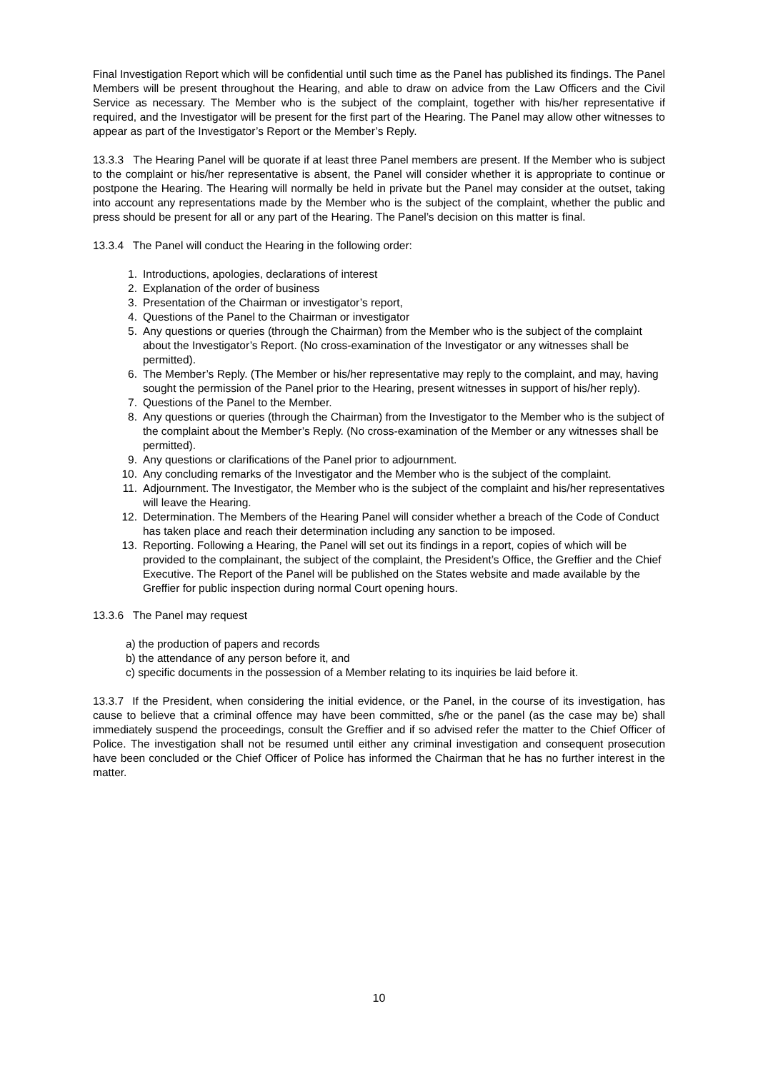Final Investigation Report which will be confidential until such time as the Panel has published its findings. The Panel Members will be present throughout the Hearing, and able to draw on advice from the Law Officers and the Civil Service as necessary. The Member who is the subject of the complaint, together with his/her representative if required, and the Investigator will be present for the first part of the Hearing. The Panel may allow other witnesses to appear as part of the Investigator’s Report or the Member’s Reply.
13.3.3 The Hearing Panel will be quorate if at least three Panel members are present. If the Member who is subject to the complaint or his/her representative is absent, the Panel will consider whether it is appropriate to continue or postpone the Hearing. The Hearing will normally be held in private but the Panel may consider at the outset, taking into account any representations made by the Member who is the subject of the complaint, whether the public and press should be present for all or any part of the Hearing. The Panel’s decision on this matter is final.
13.3.4 The Panel will conduct the Hearing in the following order:
1. Introductions, apologies, declarations of interest
2. Explanation of the order of business
3. Presentation of the Chairman or investigator’s report,
4. Questions of the Panel to the Chairman or investigator
5. Any questions or queries (through the Chairman) from the Member who is the subject of the complaint about the Investigator’s Report. (No cross-examination of the Investigator or any witnesses shall be permitted).
6. The Member’s Reply. (The Member or his/her representative may reply to the complaint, and may, having sought the permission of the Panel prior to the Hearing, present witnesses in support of his/her reply).
7. Questions of the Panel to the Member.
8. Any questions or queries (through the Chairman) from the Investigator to the Member who is the subject of the complaint about the Member’s Reply. (No cross-examination of the Member or any witnesses shall be permitted).
9. Any questions or clarifications of the Panel prior to adjournment.
10. Any concluding remarks of the Investigator and the Member who is the subject of the complaint.
11. Adjournment. The Investigator, the Member who is the subject of the complaint and his/her representatives will leave the Hearing.
12. Determination. The Members of the Hearing Panel will consider whether a breach of the Code of Conduct has taken place and reach their determination including any sanction to be imposed.
13. Reporting. Following a Hearing, the Panel will set out its findings in a report, copies of which will be provided to the complainant, the subject of the complaint, the President’s Office, the Greffier and the Chief Executive. The Report of the Panel will be published on the States website and made available by the Greffier for public inspection during normal Court opening hours.
13.3.6 The Panel may request
a) the production of papers and records
b) the attendance of any person before it, and
c) specific documents in the possession of a Member relating to its inquiries be laid before it.
13.3.7 If the President, when considering the initial evidence, or the Panel, in the course of its investigation, has cause to believe that a criminal offence may have been committed, s/he or the panel (as the case may be) shall immediately suspend the proceedings, consult the Greffier and if so advised refer the matter to the Chief Officer of Police. The investigation shall not be resumed until either any criminal investigation and consequent prosecution have been concluded or the Chief Officer of Police has informed the Chairman that he has no further interest in the matter.
10